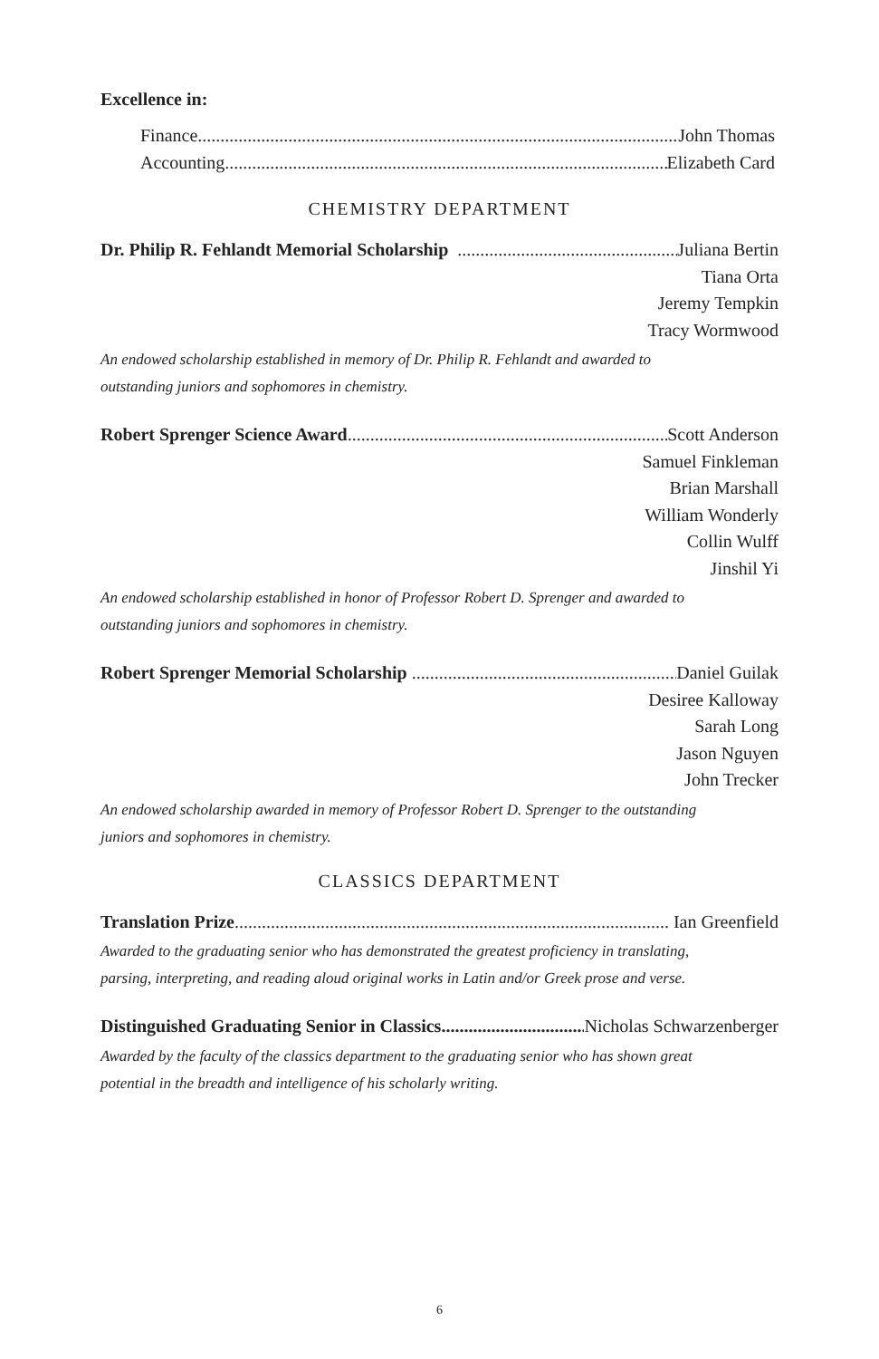Excellence in:
Finance John Thomas
Accounting Elizabeth Card
CHEMISTRY DEPARTMENT
Dr. Philip R. Fehlandt Memorial Scholarship Juliana Bertin
Tiana Orta
Jeremy Tempkin
Tracy Wormwood
An endowed scholarship established in memory of Dr. Philip R. Fehlandt and awarded to
outstanding juniors and sophomores in chemistry.
Robert Sprenger Science Award Scott Anderson
Samuel Finkleman
Brian Marshall
William Wonderly
Collin Wulff
Jinshil Yi
An endowed scholarship established in honor of Professor Robert D. Sprenger and awarded to
outstanding juniors and sophomores in chemistry.
Robert Sprenger Memorial Scholarship Daniel Guilak
Desiree Kalloway
Sarah Long
Jason Nguyen
John Trecker
An endowed scholarship awarded in memory of Professor Robert D. Sprenger to the outstanding
juniors and sophomores in chemistry.
CLASSICS DEPARTMENT
Translation Prize Ian Greenfield
Awarded to the graduating senior who has demonstrated the greatest proficiency in translating,
parsing, interpreting, and reading aloud original works in Latin and/or Greek prose and verse.
Distinguished Graduating Senior in Classics Nicholas Schwarzenberger
Awarded by the faculty of the classics department to the graduating senior who has shown great
potential in the breadth and intelligence of his scholarly writing.
6